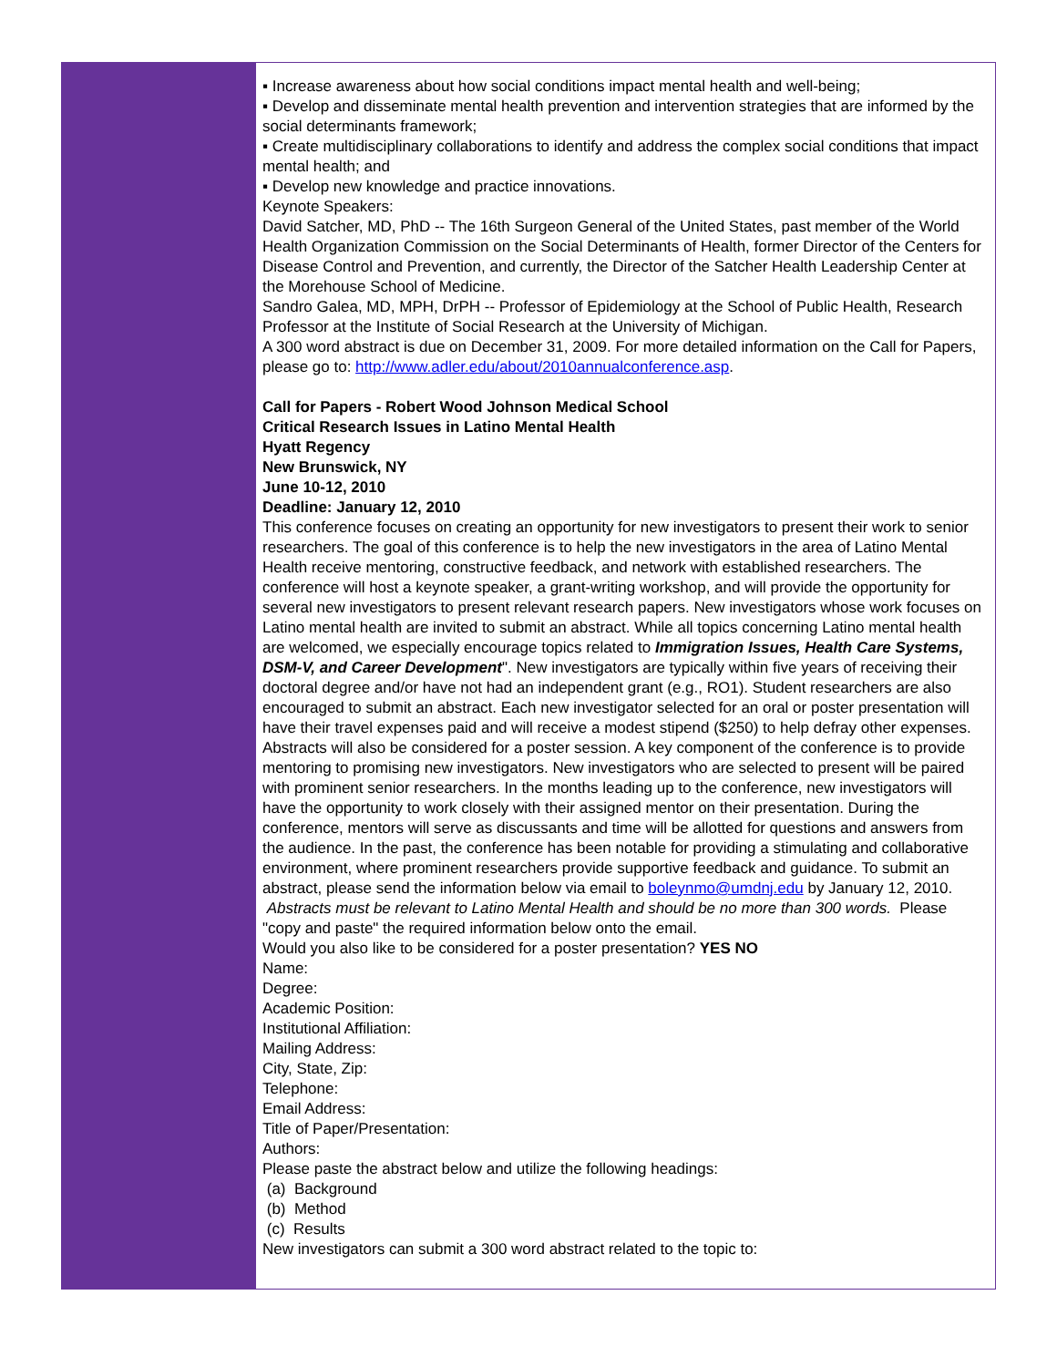▪ Increase awareness about how social conditions impact mental health and well-being;
▪ Develop and disseminate mental health prevention and intervention strategies that are informed by the social determinants framework;
▪ Create multidisciplinary collaborations to identify and address the complex social conditions that impact mental health; and
▪ Develop new knowledge and practice innovations.
Keynote Speakers:
David Satcher, MD, PhD -- The 16th Surgeon General of the United States, past member of the World Health Organization Commission on the Social Determinants of Health, former Director of the Centers for Disease Control and Prevention, and currently, the Director of the Satcher Health Leadership Center at the Morehouse School of Medicine.
Sandro Galea, MD, MPH, DrPH -- Professor of Epidemiology at the School of Public Health, Research Professor at the Institute of Social Research at the University of Michigan.
A 300 word abstract is due on December 31, 2009. For more detailed information on the Call for Papers, please go to: http://www.adler.edu/about/2010annualconference.asp.
Call for Papers - Robert Wood Johnson Medical School
Critical Research Issues in Latino Mental Health
Hyatt Regency
New Brunswick, NY
June 10-12, 2010
Deadline: January 12, 2010
This conference focuses on creating an opportunity for new investigators to present their work to senior researchers. The goal of this conference is to help the new investigators in the area of Latino Mental Health receive mentoring, constructive feedback, and network with established researchers. The conference will host a keynote speaker, a grant-writing workshop, and will provide the opportunity for several new investigators to present relevant research papers. New investigators whose work focuses on Latino mental health are invited to submit an abstract. While all topics concerning Latino mental health are welcomed, we especially encourage topics related to Immigration Issues, Health Care Systems, DSM-V, and Career Development". New investigators are typically within five years of receiving their doctoral degree and/or have not had an independent grant (e.g., RO1). Student researchers are also encouraged to submit an abstract. Each new investigator selected for an oral or poster presentation will have their travel expenses paid and will receive a modest stipend ($250) to help defray other expenses. Abstracts will also be considered for a poster session. A key component of the conference is to provide mentoring to promising new investigators. New investigators who are selected to present will be paired with prominent senior researchers. In the months leading up to the conference, new investigators will have the opportunity to work closely with their assigned mentor on their presentation. During the conference, mentors will serve as discussants and time will be allotted for questions and answers from the audience. In the past, the conference has been notable for providing a stimulating and collaborative environment, where prominent researchers provide supportive feedback and guidance. To submit an abstract, please send the information below via email to boleynmo@umdnj.edu by January 12, 2010. Abstracts must be relevant to Latino Mental Health and should be no more than 300 words. Please "copy and paste" the required information below onto the email.
Would you also like to be considered for a poster presentation? YES NO
Name:
Degree:
Academic Position:
Institutional Affiliation:
Mailing Address:
City, State, Zip:
Telephone:
Email Address:
Title of Paper/Presentation:
Authors:
Please paste the abstract below and utilize the following headings:
(a) Background
(b) Method
(c) Results
New investigators can submit a 300 word abstract related to the topic to: